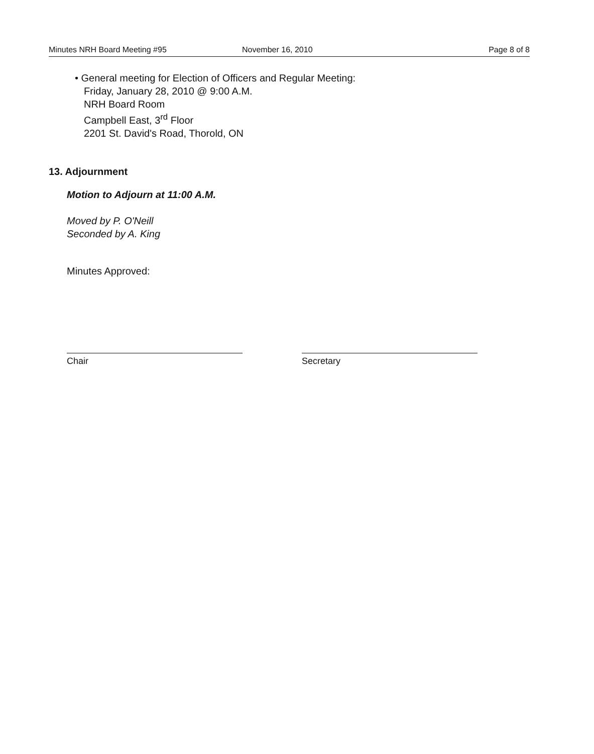Minutes NRH Board Meeting #95 November 16, 2010 Page 8 of 8
• General meeting for Election of Officers and Regular Meeting:
Friday, January 28, 2010 @ 9:00 A.M.
NRH Board Room
Campbell East, 3<sup>rd</sup> Floor
2201 St. David's Road, Thorold, ON
13. Adjournment
Motion to Adjourn at 11:00 A.M.
Moved by P. O'Neill
Seconded by A. King
Minutes Approved:
Chair Secretary